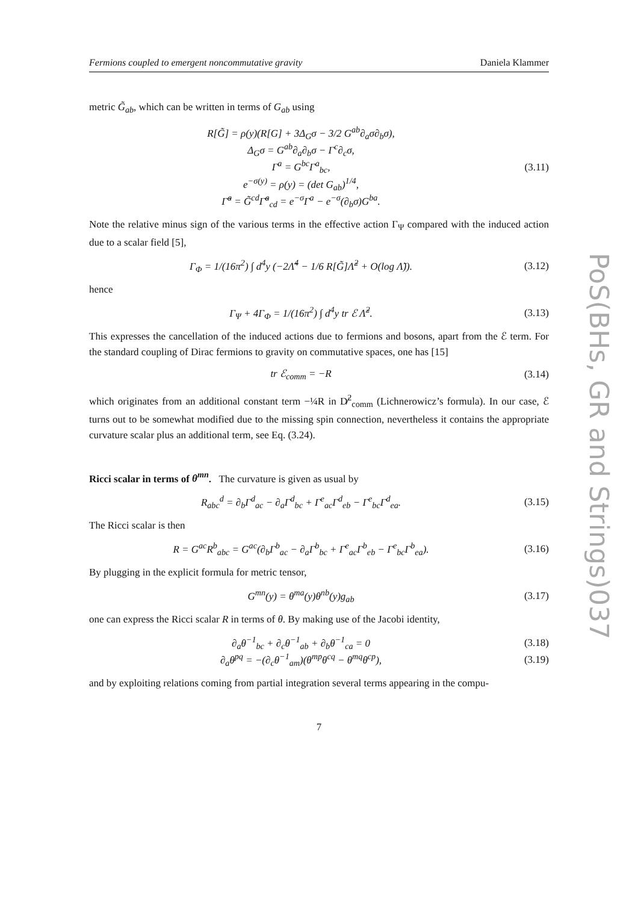Fermions coupled to emergent noncommutative gravity Daniela Klammer
metric G̃<sub>ab</sub>, which can be written in terms of G<sub>ab</sub> using
R[G̃] = ρ(y)(R[G] + 3Δ<sub>G</sub>σ − 3/2 G<sup>ab</sup>∂<sub>a</sub>σ∂<sub>b</sub>σ),
Δ<sub>G</sub>σ = G<sup>ab</sup>∂<sub>a</sub>∂<sub>b</sub>σ − Γ<sup>c</sup>∂<sub>c</sub>σ,
Γ<sup>a</sup> = G<sup>bc</sup>Γ<sup>a</sup><sub>bc</sub>,
e<sup>−σ(y)</sup> = ρ(y) = (det G<sub>ab</sub>)<sup>1/4</sup>,
Γ̃<sup>a</sup> = G̃<sup>cd</sup>Γ̃<sup>a</sup><sub>cd</sub> = e<sup>−σ</sup>Γ<sup>a</sup> − e<sup>−σ</sup>(∂<sub>b</sub>σ)G<sup>ba</sup>.
(3.11)
Note the relative minus sign of the various terms in the effective action Γ<sub>Ψ</sub> compared with the induced action due to a scalar field [5],
Γ<sub>Φ</sub> = 1/(16π<sup>2</sup>) ∫ d<sup>4</sup>y (−2Λ̃<sup>4</sup> − 1/6 R[G̃]Λ̃<sup>2</sup> + O(log Λ̃)).
(3.12)
hence
Γ<sub>Ψ</sub> + 4Γ<sub>Φ</sub> = 1/(16π<sup>2</sup>) ∫ d<sup>4</sup>y tr ℰ Λ̃<sup>2</sup>.
(3.13)
This expresses the cancellation of the induced actions due to fermions and bosons, apart from the ℰ term. For the standard coupling of Dirac fermions to gravity on commutative spaces, one has [15]
tr ℰ<sub>comm</sub> = −R
(3.14)
which originates from an additional constant term −¼R in D̸<sup>2</sup><sub>comm</sub> (Lichnerowicz’s formula). In our case, ℰ turns out to be somewhat modified due to the missing spin connection, nevertheless it contains the appropriate curvature scalar plus an additional term, see Eq. (3.24).
Ricci scalar in terms of θ<sup>mn</sup>. The curvature is given as usual by
R<sub>abc</sub><sup>d</sup> = ∂<sub>b</sub>Γ<sup>d</sup><sub>ac</sub> − ∂<sub>a</sub>Γ<sup>d</sup><sub>bc</sub> + Γ<sup>e</sup><sub>ac</sub>Γ<sup>d</sup><sub>eb</sub> − Γ<sup>e</sup><sub>bc</sub>Γ<sup>d</sup><sub>ea</sub>.
(3.15)
The Ricci scalar is then
R = G<sup>ac</sup>R<sup>b</sup><sub>abc</sub> = G<sup>ac</sup>(∂<sub>b</sub>Γ<sup>b</sup><sub>ac</sub> − ∂<sub>a</sub>Γ<sup>b</sup><sub>bc</sub> + Γ<sup>e</sup><sub>ac</sub>Γ<sup>b</sup><sub>eb</sub> − Γ<sup>e</sup><sub>bc</sub>Γ<sup>b</sup><sub>ea</sub>).
(3.16)
By plugging in the explicit formula for metric tensor,
G<sup>mn</sup>(y) = θ<sup>ma</sup>(y)θ<sup>nb</sup>(y)g<sub>ab</sub>
(3.17)
one can express the Ricci scalar R in terms of θ. By making use of the Jacobi identity,
∂<sub>a</sub>θ<sup>−1</sup><sub>bc</sub> + ∂<sub>c</sub>θ<sup>−1</sup><sub>ab</sub> + ∂<sub>b</sub>θ<sup>−1</sup><sub>ca</sub> = 0
(3.18)
∂<sub>a</sub>θ<sup>pq</sup> = −(∂<sub>c</sub>θ<sup>−1</sup><sub>am</sub>)(θ<sup>mp</sup>θ<sup>cq</sup> − θ<sup>mq</sup>θ<sup>cp</sup>),
(3.19)
and by exploiting relations coming from partial integration several terms appearing in the compu-
7
PoS(BHs, GR and Strings)037